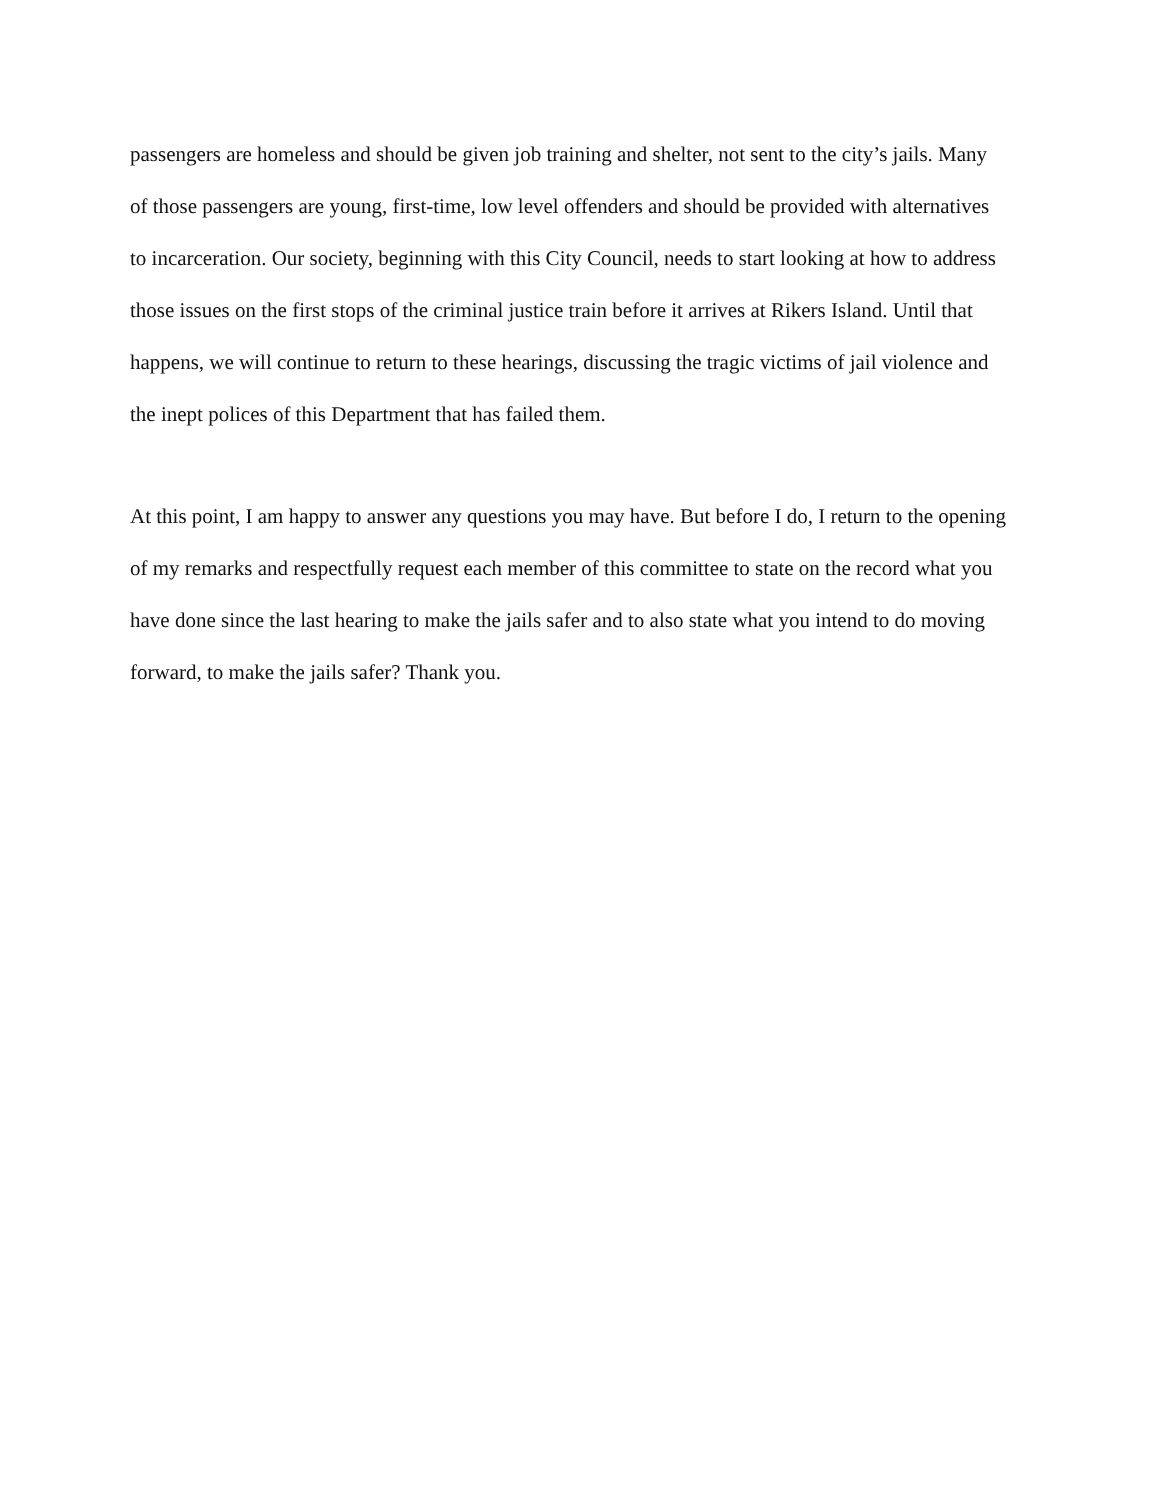passengers are homeless and should be given job training and shelter, not sent to the city’s jails. Many of those passengers are young, first-time, low level offenders and should be provided with alternatives to incarceration. Our society, beginning with this City Council, needs to start looking at how to address those issues on the first stops of the criminal justice train before it arrives at Rikers Island. Until that happens, we will continue to return to these hearings, discussing the tragic victims of jail violence and the inept polices of this Department that has failed them.
At this point, I am happy to answer any questions you may have. But before I do, I return to the opening of my remarks and respectfully request each member of this committee to state on the record what you have done since the last hearing to make the jails safer and to also state what you intend to do moving forward, to make the jails safer? Thank you.